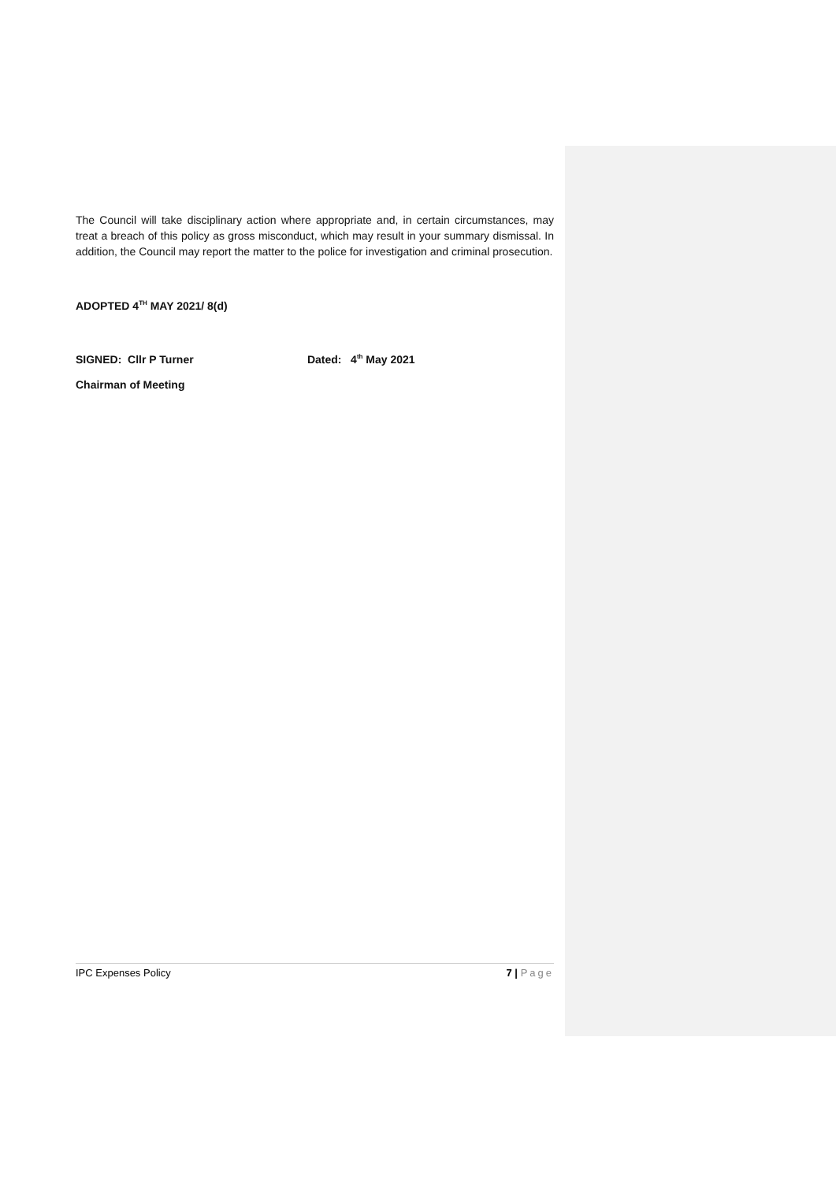The Council will take disciplinary action where appropriate and, in certain circumstances, may treat a breach of this policy as gross misconduct, which may result in your summary dismissal. In addition, the Council may report the matter to the police for investigation and criminal prosecution.
ADOPTED 4<sup>TH</sup> MAY 2021/ 8(d)
SIGNED: Cllr P Turner Dated: 4<sup>th</sup> May 2021
Chairman of Meeting
IPC Expenses Policy 7 | Page